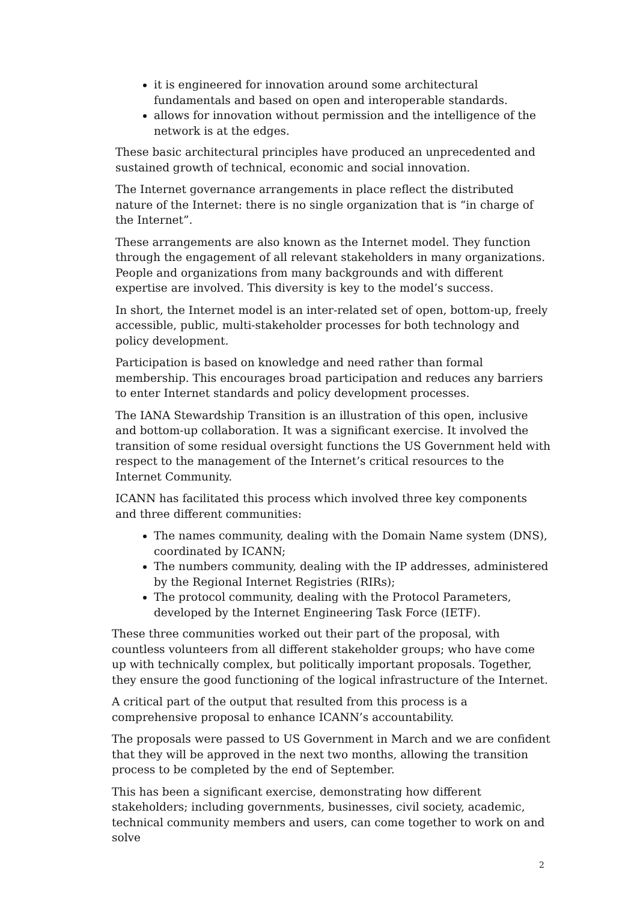it is engineered for innovation around some architectural fundamentals and based on open and interoperable standards.
allows for innovation without permission and the intelligence of the network is at the edges.
These basic architectural principles have produced an unprecedented and sustained growth of technical, economic and social innovation.
The Internet governance arrangements in place reflect the distributed nature of the Internet: there is no single organization that is “in charge of the Internet”.
These arrangements are also known as the Internet model. They function through the engagement of all relevant stakeholders in many organizations. People and organizations from many backgrounds and with different expertise are involved. This diversity is key to the model’s success.
In short, the Internet model is an inter-related set of open, bottom-up, freely accessible, public, multi-stakeholder processes for both technology and policy development.
Participation is based on knowledge and need rather than formal membership. This encourages broad participation and reduces any barriers to enter Internet standards and policy development processes.
The IANA Stewardship Transition is an illustration of this open, inclusive and bottom-up collaboration. It was a significant exercise. It involved the transition of some residual oversight functions the US Government held with respect to the management of the Internet’s critical resources to the Internet Community.
ICANN has facilitated this process which involved three key components and three different communities:
The names community, dealing with the Domain Name system (DNS), coordinated by ICANN;
The numbers community, dealing with the IP addresses, administered by the Regional Internet Registries (RIRs);
The protocol community, dealing with the Protocol Parameters, developed by the Internet Engineering Task Force (IETF).
These three communities worked out their part of the proposal, with countless volunteers from all different stakeholder groups; who have come up with technically complex, but politically important proposals. Together, they ensure the good functioning of the logical infrastructure of the Internet.
A critical part of the output that resulted from this process is a comprehensive proposal to enhance ICANN’s accountability.
The proposals were passed to US Government in March and we are confident that they will be approved in the next two months, allowing the transition process to be completed by the end of September.
This has been a significant exercise, demonstrating how different stakeholders; including governments, businesses, civil society, academic, technical community members and users, can come together to work on and solve
2